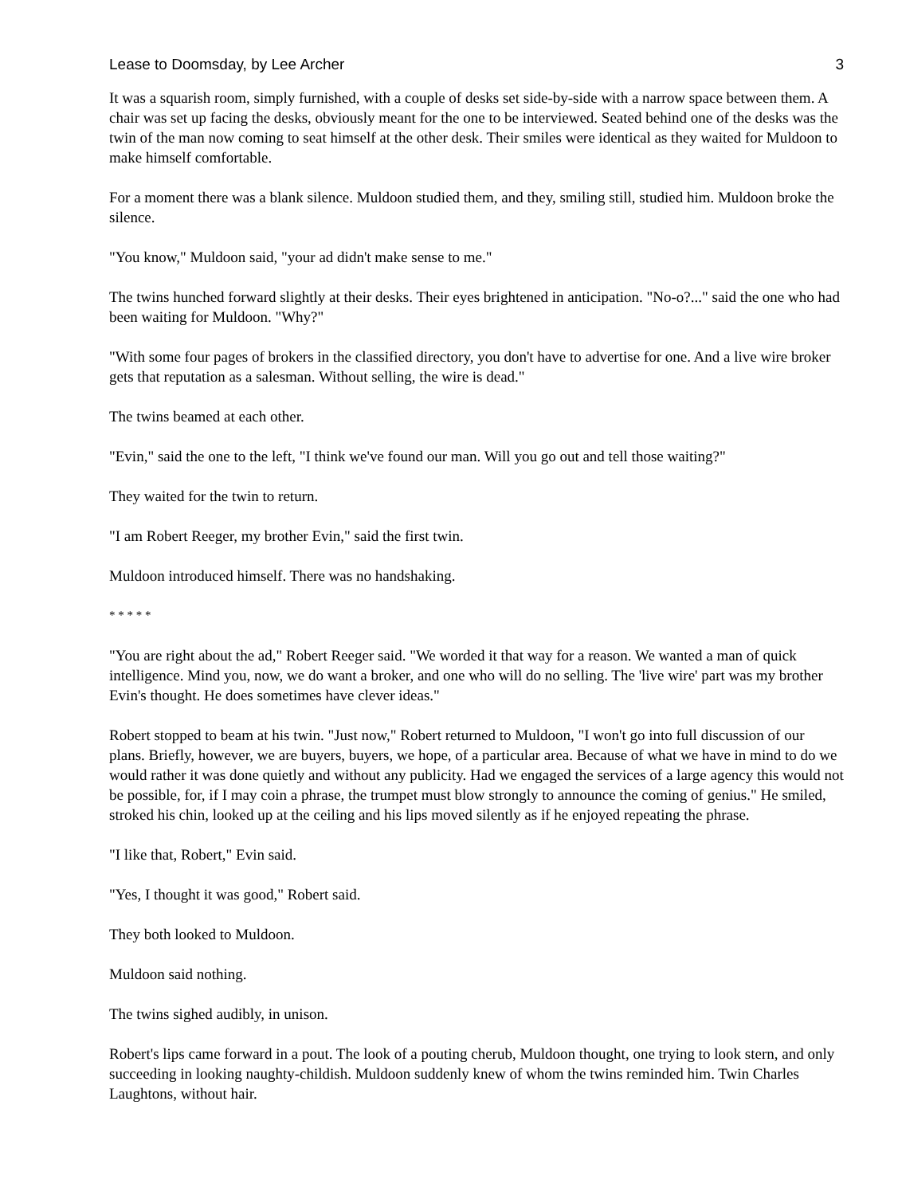Lease to Doomsday, by Lee Archer 3
It was a squarish room, simply furnished, with a couple of desks set side-by-side with a narrow space between them. A chair was set up facing the desks, obviously meant for the one to be interviewed. Seated behind one of the desks was the twin of the man now coming to seat himself at the other desk. Their smiles were identical as they waited for Muldoon to make himself comfortable.
For a moment there was a blank silence. Muldoon studied them, and they, smiling still, studied him. Muldoon broke the silence.
"You know," Muldoon said, "your ad didn't make sense to me."
The twins hunched forward slightly at their desks. Their eyes brightened in anticipation. "No-o?..." said the one who had been waiting for Muldoon. "Why?"
"With some four pages of brokers in the classified directory, you don't have to advertise for one. And a live wire broker gets that reputation as a salesman. Without selling, the wire is dead."
The twins beamed at each other.
"Evin," said the one to the left, "I think we've found our man. Will you go out and tell those waiting?"
They waited for the twin to return.
"I am Robert Reeger, my brother Evin," said the first twin.
Muldoon introduced himself. There was no handshaking.
* * * * *
"You are right about the ad," Robert Reeger said. "We worded it that way for a reason. We wanted a man of quick intelligence. Mind you, now, we do want a broker, and one who will do no selling. The 'live wire' part was my brother Evin's thought. He does sometimes have clever ideas."
Robert stopped to beam at his twin. "Just now," Robert returned to Muldoon, "I won't go into full discussion of our plans. Briefly, however, we are buyers, buyers, we hope, of a particular area. Because of what we have in mind to do we would rather it was done quietly and without any publicity. Had we engaged the services of a large agency this would not be possible, for, if I may coin a phrase, the trumpet must blow strongly to announce the coming of genius." He smiled, stroked his chin, looked up at the ceiling and his lips moved silently as if he enjoyed repeating the phrase.
"I like that, Robert," Evin said.
"Yes, I thought it was good," Robert said.
They both looked to Muldoon.
Muldoon said nothing.
The twins sighed audibly, in unison.
Robert's lips came forward in a pout. The look of a pouting cherub, Muldoon thought, one trying to look stern, and only succeeding in looking naughty-childish. Muldoon suddenly knew of whom the twins reminded him. Twin Charles Laughtons, without hair.